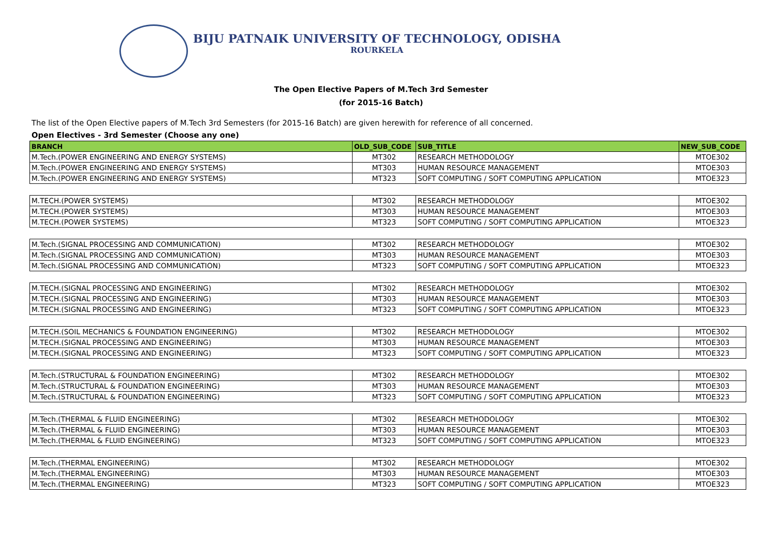BIJU PATNAIK UNIVERSITY OF TECHNOLOGY, ODISHA
ROURKELA
The Open Elective Papers of M.Tech 3rd Semester
(for 2015-16 Batch)
The list of the Open Elective papers of M.Tech 3rd Semesters (for 2015-16 Batch) are given herewith for reference of all concerned.
Open Electives - 3rd Semester (Choose any one)
| BRANCH | OLD_SUB_CODE | SUB_TITLE | NEW_SUB_CODE |
| --- | --- | --- | --- |
| M.Tech.(POWER ENGINEERING AND ENERGY SYSTEMS) | MT302 | RESEARCH METHODOLOGY | MTOE302 |
| M.Tech.(POWER ENGINEERING AND ENERGY SYSTEMS) | MT303 | HUMAN RESOURCE MANAGEMENT | MTOE303 |
| M.Tech.(POWER ENGINEERING AND ENERGY SYSTEMS) | MT323 | SOFT COMPUTING / SOFT COMPUTING APPLICATION | MTOE323 |
| M.TECH.(POWER SYSTEMS) | MT302 | RESEARCH METHODOLOGY | MTOE302 |
| M.TECH.(POWER SYSTEMS) | MT303 | HUMAN RESOURCE MANAGEMENT | MTOE303 |
| M.TECH.(POWER SYSTEMS) | MT323 | SOFT COMPUTING / SOFT COMPUTING APPLICATION | MTOE323 |
| M.Tech.(SIGNAL PROCESSING AND COMMUNICATION) | MT302 | RESEARCH METHODOLOGY | MTOE302 |
| M.Tech.(SIGNAL PROCESSING AND COMMUNICATION) | MT303 | HUMAN RESOURCE MANAGEMENT | MTOE303 |
| M.Tech.(SIGNAL PROCESSING AND COMMUNICATION) | MT323 | SOFT COMPUTING / SOFT COMPUTING APPLICATION | MTOE323 |
| M.TECH.(SIGNAL PROCESSING AND ENGINEERING) | MT302 | RESEARCH METHODOLOGY | MTOE302 |
| M.TECH.(SIGNAL PROCESSING AND ENGINEERING) | MT303 | HUMAN RESOURCE MANAGEMENT | MTOE303 |
| M.TECH.(SIGNAL PROCESSING AND ENGINEERING) | MT323 | SOFT COMPUTING / SOFT COMPUTING APPLICATION | MTOE323 |
| M.TECH.(SOIL MECHANICS & FOUNDATION ENGINEERING) | MT302 | RESEARCH METHODOLOGY | MTOE302 |
| M.TECH.(SIGNAL PROCESSING AND ENGINEERING) | MT303 | HUMAN RESOURCE MANAGEMENT | MTOE303 |
| M.TECH.(SIGNAL PROCESSING AND ENGINEERING) | MT323 | SOFT COMPUTING / SOFT COMPUTING APPLICATION | MTOE323 |
| M.Tech.(STRUCTURAL & FOUNDATION ENGINEERING) | MT302 | RESEARCH METHODOLOGY | MTOE302 |
| M.Tech.(STRUCTURAL & FOUNDATION ENGINEERING) | MT303 | HUMAN RESOURCE MANAGEMENT | MTOE303 |
| M.Tech.(STRUCTURAL & FOUNDATION ENGINEERING) | MT323 | SOFT COMPUTING / SOFT COMPUTING APPLICATION | MTOE323 |
| M.Tech.(THERMAL & FLUID ENGINEERING) | MT302 | RESEARCH METHODOLOGY | MTOE302 |
| M.Tech.(THERMAL & FLUID ENGINEERING) | MT303 | HUMAN RESOURCE MANAGEMENT | MTOE303 |
| M.Tech.(THERMAL & FLUID ENGINEERING) | MT323 | SOFT COMPUTING / SOFT COMPUTING APPLICATION | MTOE323 |
| M.Tech.(THERMAL ENGINEERING) | MT302 | RESEARCH METHODOLOGY | MTOE302 |
| M.Tech.(THERMAL ENGINEERING) | MT303 | HUMAN RESOURCE MANAGEMENT | MTOE303 |
| M.Tech.(THERMAL ENGINEERING) | MT323 | SOFT COMPUTING / SOFT COMPUTING APPLICATION | MTOE323 |